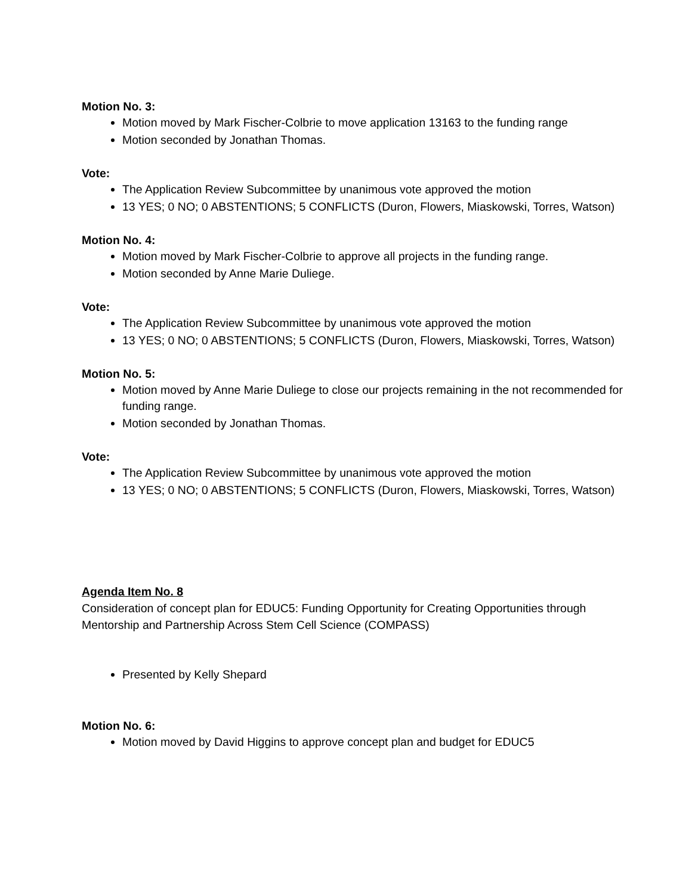Motion No. 3:
Motion moved by Mark Fischer-Colbrie to move application 13163 to the funding range
Motion seconded by Jonathan Thomas.
Vote:
The Application Review Subcommittee by unanimous vote approved the motion
13 YES; 0 NO; 0 ABSTENTIONS; 5 CONFLICTS (Duron, Flowers, Miaskowski, Torres, Watson)
Motion No. 4:
Motion moved by Mark Fischer-Colbrie to approve all projects in the funding range.
Motion seconded by Anne Marie Duliege.
Vote:
The Application Review Subcommittee by unanimous vote approved the motion
13 YES; 0 NO; 0 ABSTENTIONS; 5 CONFLICTS (Duron, Flowers, Miaskowski, Torres, Watson)
Motion No. 5:
Motion moved by Anne Marie Duliege to close our projects remaining in the not recommended for funding range.
Motion seconded by Jonathan Thomas.
Vote:
The Application Review Subcommittee by unanimous vote approved the motion
13 YES; 0 NO; 0 ABSTENTIONS; 5 CONFLICTS (Duron, Flowers, Miaskowski, Torres, Watson)
Agenda Item No. 8
Consideration of concept plan for EDUC5: Funding Opportunity for Creating Opportunities through Mentorship and Partnership Across Stem Cell Science (COMPASS)
Presented by Kelly Shepard
Motion No. 6:
Motion moved by David Higgins to approve concept plan and budget for EDUC5